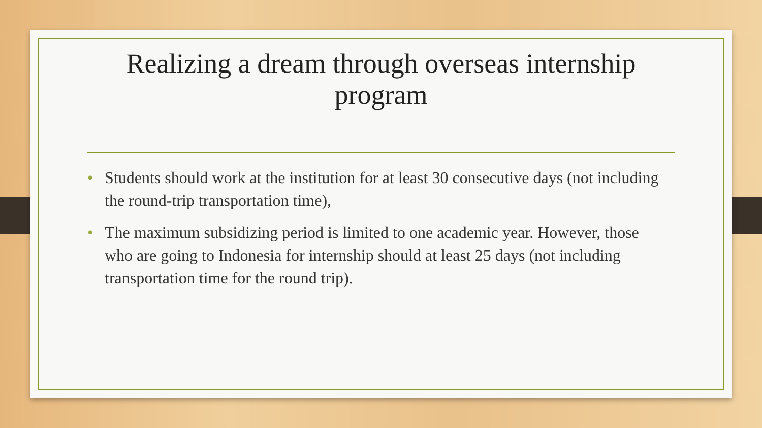Realizing a dream through overseas internship program
• Students should work at the institution for at least 30 consecutive days (not including the round-trip transportation time),
• The maximum subsidizing period is limited to one academic year. However, those who are going to Indonesia for internship should at least 25 days (not including transportation time for the round trip).